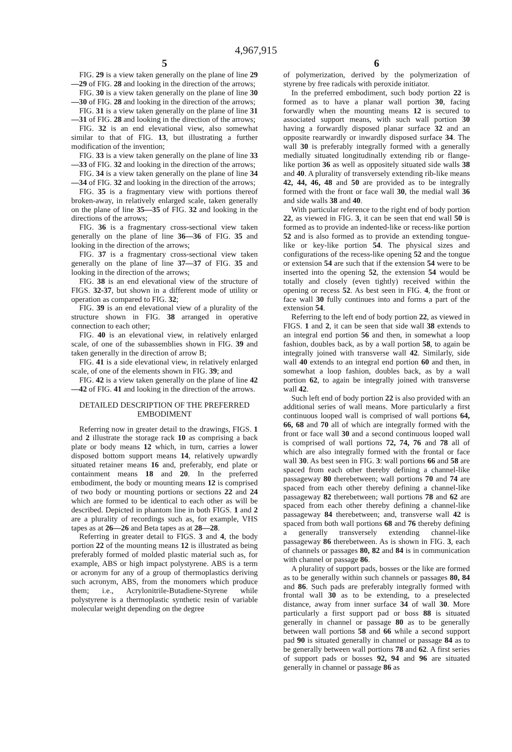4,967,915
5
FIG. 29 is a view taken generally on the plane of line 29—29 of FIG. 28 and looking in the direction of the arrows;
FIG. 30 is a view taken generally on the plane of line 30—30 of FIG. 28 and looking in the direction of the arrows;
FIG. 31 is a view taken generally on the plane of line 31—31 of FIG. 28 and looking in the direction of the arrows;
FIG. 32 is an end elevational view, also somewhat similar to that of FIG. 13, but illustrating a further modification of the invention;
FIG. 33 is a view taken generally on the plane of line 33—33 of FIG. 32 and looking in the direction of the arrows;
FIG. 34 is a view taken generally on the plane of line 34—34 of FIG. 32 and looking in the direction of the arrows;
FIG. 35 is a fragmentary view with portions thereof broken-away, in relatively enlarged scale, taken generally on the plane of line 35—35 of FIG. 32 and looking in the directions of the arrows;
FIG. 36 is a fragmentary cross-sectional view taken generally on the plane of line 36—36 of FIG. 35 and looking in the direction of the arrows;
FIG. 37 is a fragmentary cross-sectional view taken generally on the plane of line 37—37 of FIG. 35 and looking in the direction of the arrows;
FIG. 38 is an end elevational view of the structure of FIGS. 32-37, but shown in a different mode of utility or operation as compared to FIG. 32;
FIG. 39 is an end elevational view of a plurality of the structure shown in FIG. 38 arranged in operative connection to each other;
FIG. 40 is an elevational view, in relatively enlarged scale, of one of the subassemblies shown in FIG. 39 and taken generally in the direction of arrow B;
FIG. 41 is a side elevational view, in relatively enlarged scale, of one of the elements shown in FIG. 39; and
FIG. 42 is a view taken generally on the plane of line 42—42 of FIG. 41 and looking in the direction of the arrows.
DETAILED DESCRIPTION OF THE PREFERRED EMBODIMENT
Referring now in greater detail to the drawings, FIGS. 1 and 2 illustrate the storage rack 10 as comprising a back plate or body means 12 which, in turn, carries a lower disposed bottom support means 14, relatively upwardly situated retainer means 16 and, preferably, end plate or containment means 18 and 20. In the preferred embodiment, the body or mounting means 12 is comprised of two body or mounting portions or sections 22 and 24 which are formed to be identical to each other as will be described. Depicted in phantom line in both FIGS. 1 and 2 are a plurality of recordings such as, for example, VHS tapes as at 26—26 and Beta tapes as at 28—28.
Referring in greater detail to FIGS. 3 and 4, the body portion 22 of the mounting means 12 is illustrated as being preferably formed of molded plastic material such as, for example, ABS or high impact polystyrene. ABS is a term or acronym for any of a group of thermoplastics deriving such acronym, ABS, from the monomers which produce them; i.e., Acrylonitrile-Butadiene-Styrene while polystyrene is a thermoplastic synthetic resin of variable molecular weight depending on the degree
6
of polymerization, derived by the polymerization of styrene by free radicals with peroxide initiator.
In the preferred embodiment, such body portion 22 is formed as to have a planar wall portion 30, facing forwardly when the mounting means 12 is secured to associated support means, with such wall portion 30 having a forwardly disposed planar surface 32 and an opposite rearwardly or inwardly disposed surface 34. The wall 30 is preferably integrally formed with a generally medially situated longitudinally extending rib or flange-like portion 36 as well as oppositely situated side walls 38 and 40. A plurality of transversely extending rib-like means 42, 44, 46, 48 and 50 are provided as to be integrally formed with the front or face wall 30, the medial wall 36 and side walls 38 and 40.
With particular reference to the right end of body portion 22, as viewed in FIG. 3, it can be seen that end wall 50 is formed as to provide an indented-like or recess-like portion 52 and is also formed as to provide an extending tongue-like or key-like portion 54. The physical sizes and configurations of the recess-like opening 52 and the tongue or extension 54 are such that if the extension 54 were to be inserted into the opening 52, the extension 54 would be totally and closely (even tightly) received within the opening or recess 52. As best seen in FIG. 4, the front or face wall 30 fully continues into and forms a part of the extension 54.
Referring to the left end of body portion 22, as viewed in FIGS. 1 and 2, it can be seen that side wall 38 extends to an integral end portion 56 and then, in somewhat a loop fashion, doubles back, as by a wall portion 58, to again be integrally joined with transverse wall 42. Similarly, side wall 40 extends to an integral end portion 60 and then, in somewhat a loop fashion, doubles back, as by a wall portion 62, to again be integrally joined with transverse wall 42.
Such left end of body portion 22 is also provided with an additional series of wall means. More particularly a first continuous looped wall is comprised of wall portions 64, 66, 68 and 70 all of which are integrally formed with the front or face wall 30 and a second continuous looped wall is comprised of wall portions 72, 74, 76 and 78 all of which are also integrally formed with the frontal or face wall 30. As best seen in FIG. 3: wall portions 66 and 58 are spaced from each other thereby defining a channel-like passageway 80 therebetween; wall portions 70 and 74 are spaced from each other thereby defining a channel-like passageway 82 therebetween; wall portions 78 and 62 are spaced from each other thereby defining a channel-like passageway 84 therebetween; and, transverse wall 42 is spaced from both wall portions 68 and 76 thereby defining a generally transversely extending channel-like passageway 86 therebetween. As is shown in FIG. 3, each of channels or passages 80, 82 and 84 is in communication with channel or passage 86.
A plurality of support pads, bosses or the like are formed as to be generally within such channels or passages 80, 84 and 86. Such pads are preferably integrally formed with frontal wall 30 as to be extending, to a preselected distance, away from inner surface 34 of wall 30. More particularly a first support pad or boss 88 is situated generally in channel or passage 80 as to be generally between wall portions 58 and 66 while a second support pad 90 is situated generally in channel or passage 84 as to be generally between wall portions 78 and 62. A first series of support pads or bosses 92, 94 and 96 are situated generally in channel or passage 86 as